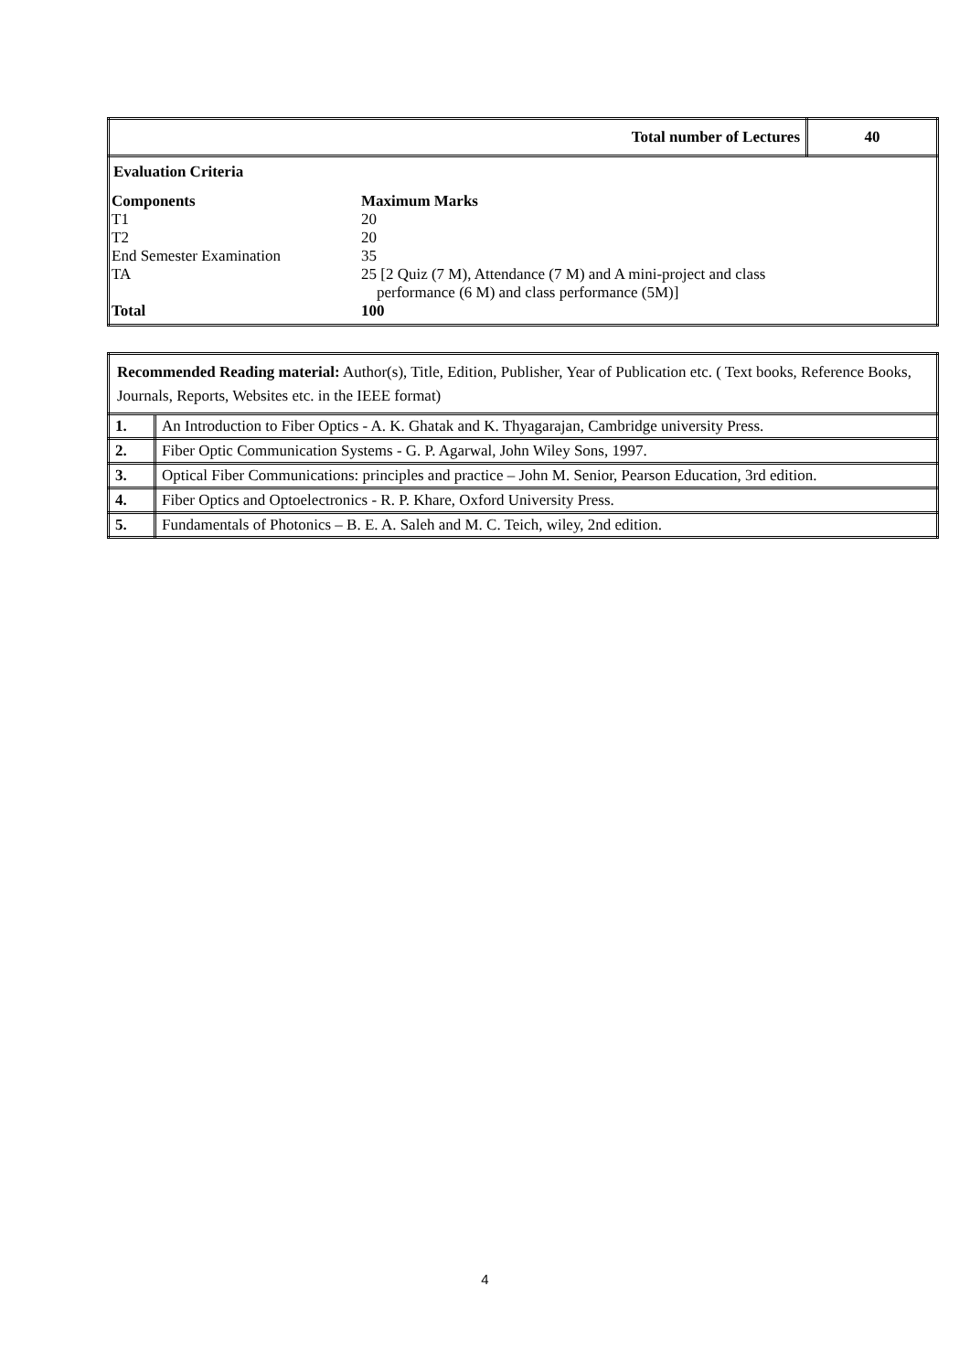| Total number of Lectures | 40 |
| Evaluation Criteria / Components / Maximum Marks / / T1 / 20 / / T2 / 20 / / End Semester Examination / 35 / / TA / 25 [2 Quiz (7 M), Attendance (7 M) and A mini-project and class performance (6 M) and class performance (5M)] / / Total / 100 / | |
| Recommended Reading material: Author(s), Title, Edition, Publisher, Year of Publication etc. ( Text books, Reference Books, Journals, Reports, Websites etc. in the IEEE format) | |
| 1. | An Introduction to Fiber Optics - A. K. Ghatak and K. Thyagarajan, Cambridge university Press. |
| 2. | Fiber Optic Communication Systems - G. P. Agarwal, John Wiley Sons, 1997. |
| 3. | Optical Fiber Communications: principles and practice – John M. Senior, Pearson Education, 3rd edition. |
| 4. | Fiber Optics and Optoelectronics - R. P. Khare, Oxford University Press. |
| 5. | Fundamentals of Photonics – B. E. A. Saleh and M. C. Teich, wiley, 2nd edition. |
4